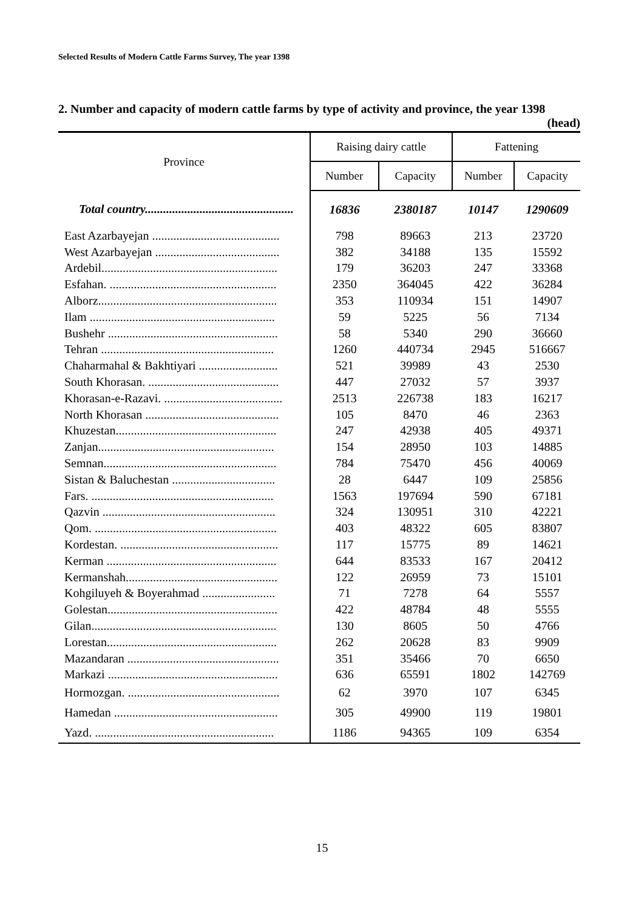Selected Results of Modern Cattle Farms Survey, The year 1398
2. Number and capacity of modern cattle farms by type of activity and province, the year 1398
(head)
| Province | Raising dairy cattle | | Fattening | |
| --- | --- | --- | --- | --- |
| | Number | Capacity | Number | Capacity |
| Total country................................................. | 16836 | 2380187 | 10147 | 1290609 |
| East Azarbayejan .......................................... | 798 | 89663 | 213 | 23720 |
| West Azarbayejan ......................................... | 382 | 34188 | 135 | 15592 |
| Ardebil.......................................................... | 179 | 36203 | 247 | 33368 |
| Esfahan. ....................................................... | 2350 | 364045 | 422 | 36284 |
| Alborz........................................................... | 353 | 110934 | 151 | 14907 |
| Ilam ............................................................. | 59 | 5225 | 56 | 7134 |
| Bushehr ........................................................ | 58 | 5340 | 290 | 36660 |
| Tehran ......................................................... | 1260 | 440734 | 2945 | 516667 |
| Chaharmahal & Bakhtiyari .......................... | 521 | 39989 | 43 | 2530 |
| South Khorasan. ........................................... | 447 | 27032 | 57 | 3937 |
| Khorasan-e-Razavi. ....................................... | 2513 | 226738 | 183 | 16217 |
| North Khorasan ............................................ | 105 | 8470 | 46 | 2363 |
| Khuzestan..................................................... | 247 | 42938 | 405 | 49371 |
| Zanjan.......................................................... | 154 | 28950 | 103 | 14885 |
| Semnan......................................................... | 784 | 75470 | 456 | 40069 |
| Sistan & Baluchestan .................................. | 28 | 6447 | 109 | 25856 |
| Fars. ............................................................ | 1563 | 197694 | 590 | 67181 |
| Qazvin ......................................................... | 324 | 130951 | 310 | 42221 |
| Qom. ............................................................ | 403 | 48322 | 605 | 83807 |
| Kordestan. .................................................... | 117 | 15775 | 89 | 14621 |
| Kerman ........................................................ | 644 | 83533 | 167 | 20412 |
| Kermanshah.................................................. | 122 | 26959 | 73 | 15101 |
| Kohgiluyeh & Boyerahmad ........................ | 71 | 7278 | 64 | 5557 |
| Golestan........................................................ | 422 | 48784 | 48 | 5555 |
| Gilan............................................................. | 130 | 8605 | 50 | 4766 |
| Lorestan........................................................ | 262 | 20628 | 83 | 9909 |
| Mazandaran .................................................. | 351 | 35466 | 70 | 6650 |
| Markazi ........................................................ | 636 | 65591 | 1802 | 142769 |
| Hormozgan. .................................................. | 62 | 3970 | 107 | 6345 |
| Hamedan ...................................................... | 305 | 49900 | 119 | 19801 |
| Yazd. ........................................................... | 1186 | 94365 | 109 | 6354 |
15